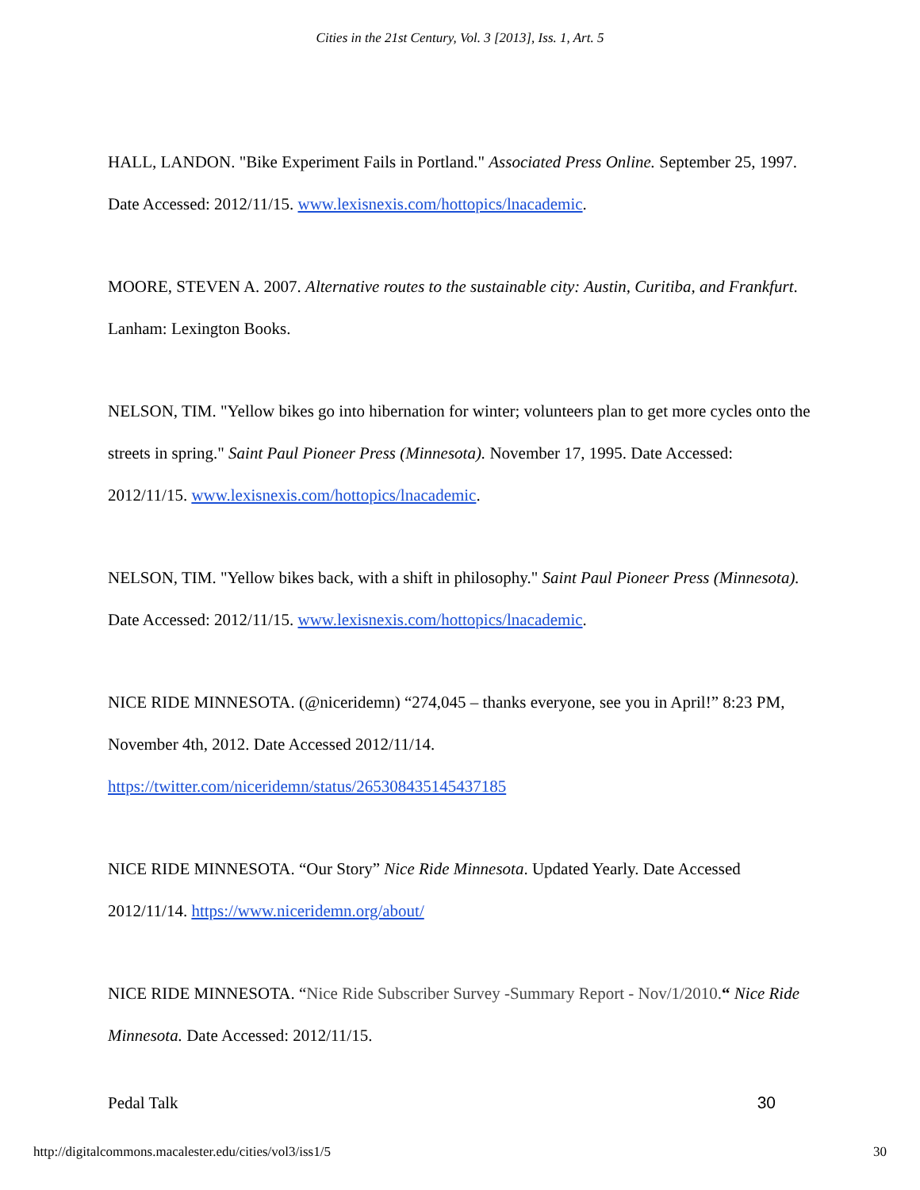Cities in the 21st Century, Vol. 3 [2013], Iss. 1, Art. 5
HALL, LANDON. "Bike Experiment Fails in Portland." Associated Press Online. September 25, 1997. Date Accessed: 2012/11/15. www.lexisnexis.com/hottopics/lnacademic.
MOORE, STEVEN A. 2007. Alternative routes to the sustainable city: Austin, Curitiba, and Frankfurt. Lanham: Lexington Books.
NELSON, TIM. "Yellow bikes go into hibernation for winter; volunteers plan to get more cycles onto the streets in spring." Saint Paul Pioneer Press (Minnesota). November 17, 1995. Date Accessed: 2012/11/15. www.lexisnexis.com/hottopics/lnacademic.
NELSON, TIM. "Yellow bikes back, with a shift in philosophy." Saint Paul Pioneer Press (Minnesota). Date Accessed: 2012/11/15. www.lexisnexis.com/hottopics/lnacademic.
NICE RIDE MINNESOTA. (@niceridemn) “274,045 – thanks everyone, see you in April!” 8:23 PM, November 4th, 2012. Date Accessed 2012/11/14. https://twitter.com/niceridemn/status/265308435145437185
NICE RIDE MINNESOTA. “Our Story” Nice Ride Minnesota. Updated Yearly. Date Accessed 2012/11/14. https://www.niceridemn.org/about/
NICE RIDE MINNESOTA. “Nice Ride Subscriber Survey -Summary Report - Nov/1/2010.“ Nice Ride Minnesota. Date Accessed: 2012/11/15.
Pedal Talk 30
http://digitalcommons.macalester.edu/cities/vol3/iss1/5 30